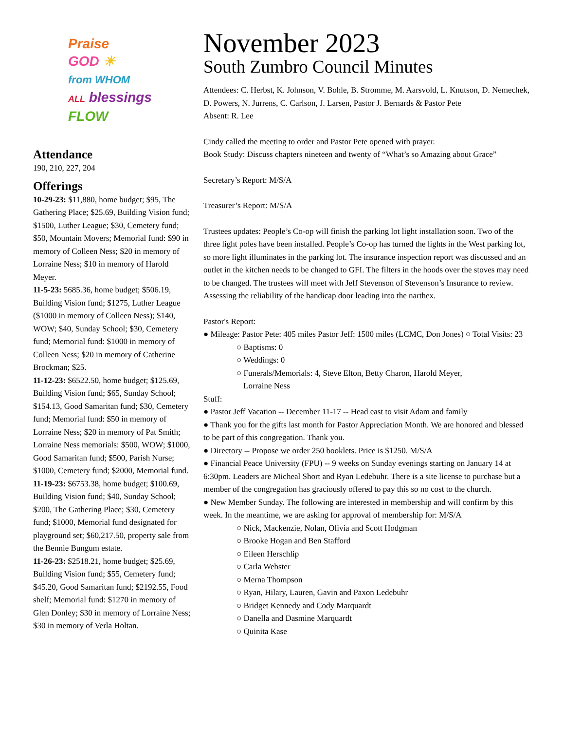Praise
GOD ☀
from WHOM
ALL blessings
FLOW
Attendance
190, 210, 227, 204
Offerings
10-29-23: $11,880, home budget; $95, The Gathering Place; $25.69, Building Vision fund; $1500, Luther League; $30, Cemetery fund; $50, Mountain Movers; Memorial fund: $90 in memory of Colleen Ness; $20 in memory of Lorraine Ness; $10 in memory of Harold Meyer.
11-5-23: 5685.36, home budget; $506.19, Building Vision fund; $1275, Luther League ($1000 in memory of Colleen Ness); $140, WOW; $40, Sunday School; $30, Cemetery fund; Memorial fund: $1000 in memory of Colleen Ness; $20 in memory of Catherine Brockman; $25.
11-12-23: $6522.50, home budget; $125.69, Building Vision fund; $65, Sunday School; $154.13, Good Samaritan fund; $30, Cemetery fund; Memorial fund: $50 in memory of Lorraine Ness; $20 in memory of Pat Smith; Lorraine Ness memorials: $500, WOW; $1000, Good Samaritan fund; $500, Parish Nurse; $1000, Cemetery fund; $2000, Memorial fund.
11-19-23: $6753.38, home budget; $100.69, Building Vision fund; $40, Sunday School; $200, The Gathering Place; $30, Cemetery fund; $1000, Memorial fund designated for playground set; $60,217.50, property sale from the Bennie Bungum estate.
11-26-23: $2518.21, home budget; $25.69, Building Vision fund; $55, Cemetery fund; $45.20, Good Samaritan fund; $2192.55, Food shelf; Memorial fund: $1270 in memory of Glen Donley; $30 in memory of Lorraine Ness; $30 in memory of Verla Holtan.
November 2023
South Zumbro Council Minutes
Attendees: C. Herbst, K. Johnson, V. Bohle, B. Stromme, M. Aarsvold, L. Knutson, D. Nemechek, D. Powers, N. Jurrens, C. Carlson, J. Larsen, Pastor J. Bernards & Pastor Pete
Absent: R. Lee
Cindy called the meeting to order and Pastor Pete opened with prayer.
Book Study: Discuss chapters nineteen and twenty of “What’s so Amazing about Grace”
Secretary’s Report: M/S/A
Treasurer’s Report: M/S/A
Trustees updates: People’s Co-op will finish the parking lot light installation soon. Two of the three light poles have been installed. People’s Co-op has turned the lights in the West parking lot, so more light illuminates in the parking lot. The insurance inspection report was discussed and an outlet in the kitchen needs to be changed to GFI. The filters in the hoods over the stoves may need to be changed. The trustees will meet with Jeff Stevenson of Stevenson’s Insurance to review. Assessing the reliability of the handicap door leading into the narthex.
Pastor's Report:
● Mileage: Pastor Pete: 405 miles Pastor Jeff: 1500 miles (LCMC, Don Jones) ○ Total Visits: 23
○ Baptisms: 0
○ Weddings: 0
○ Funerals/Memorials: 4, Steve Elton, Betty Charon, Harold Meyer,
Lorraine Ness
Stuff:
● Pastor Jeff Vacation -- December 11-17 -- Head east to visit Adam and family
● Thank you for the gifts last month for Pastor Appreciation Month. We are honored and blessed to be part of this congregation. Thank you.
● Directory -- Propose we order 250 booklets. Price is $1250. M/S/A
● Financial Peace University (FPU) -- 9 weeks on Sunday evenings starting on January 14 at 6:30pm. Leaders are Micheal Short and Ryan Ledebuhr. There is a site license to purchase but a member of the congregation has graciously offered to pay this so no cost to the church.
● New Member Sunday. The following are interested in membership and will confirm by this week. In the meantime, we are asking for approval of membership for: M/S/A
○ Nick, Mackenzie, Nolan, Olivia and Scott Hodgman
○ Brooke Hogan and Ben Stafford
○ Eileen Herschlip
○ Carla Webster
○ Merna Thompson
○ Ryan, Hilary, Lauren, Gavin and Paxon Ledebuhr
○ Bridget Kennedy and Cody Marquardt
○ Danella and Dasmine Marquardt
○ Quinita Kase